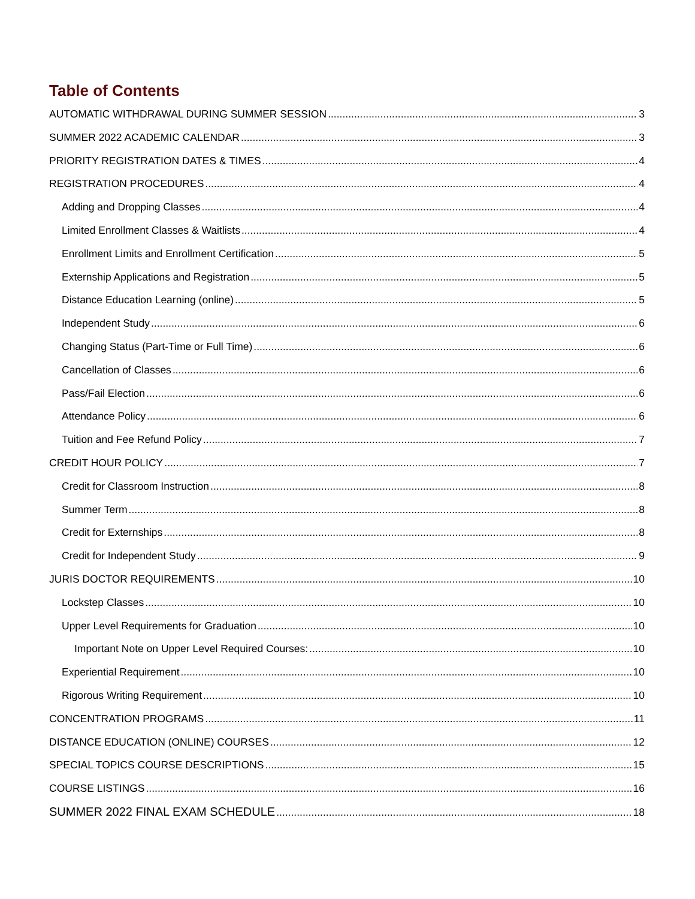Table of Contents
AUTOMATIC WITHDRAWAL DURING SUMMER SESSION 3
SUMMER 2022 ACADEMIC CALENDAR 3
PRIORITY REGISTRATION DATES & TIMES 4
REGISTRATION PROCEDURES 4
Adding and Dropping Classes 4
Limited Enrollment Classes & Waitlists 4
Enrollment Limits and Enrollment Certification 5
Externship Applications and Registration 5
Distance Education Learning (online) 5
Independent Study 6
Changing Status (Part-Time or Full Time) 6
Cancellation of Classes 6
Pass/Fail Election 6
Attendance Policy 6
Tuition and Fee Refund Policy 7
CREDIT HOUR POLICY 7
Credit for Classroom Instruction 8
Summer Term 8
Credit for Externships 8
Credit for Independent Study 9
JURIS DOCTOR REQUIREMENTS 10
Lockstep Classes 10
Upper Level Requirements for Graduation 10
Important Note on Upper Level Required Courses: 10
Experiential Requirement 10
Rigorous Writing Requirement 10
CONCENTRATION PROGRAMS 11
DISTANCE EDUCATION (ONLINE) COURSES 12
SPECIAL TOPICS COURSE DESCRIPTIONS 15
COURSE LISTINGS 16
SUMMER 2022 FINAL EXAM SCHEDULE 18